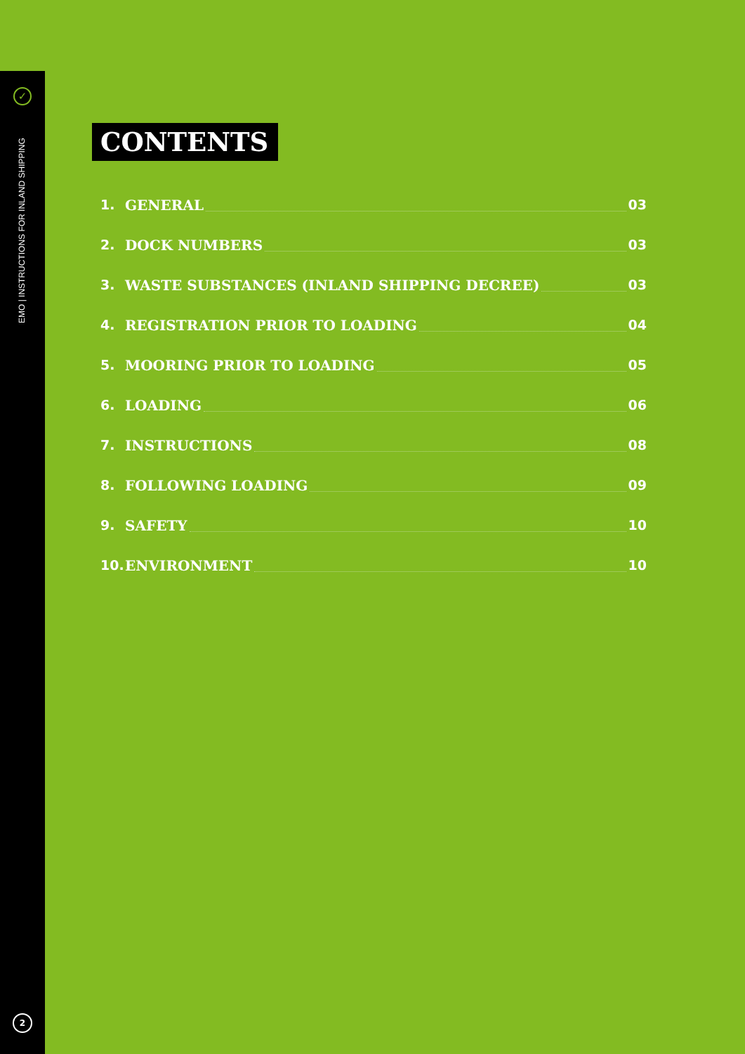✓
EMO | INSTRUCTIONS FOR INLAND SHIPPING
2
CONTENTS
1. GENERAL 03
2. DOCK NUMBERS 03
3. WASTE SUBSTANCES (INLAND SHIPPING DECREE) 03
4. REGISTRATION PRIOR TO LOADING 04
5. MOORING PRIOR TO LOADING 05
6. LOADING 06
7. INSTRUCTIONS 08
8. FOLLOWING LOADING 09
9. SAFETY 10
10. ENVIRONMENT 10